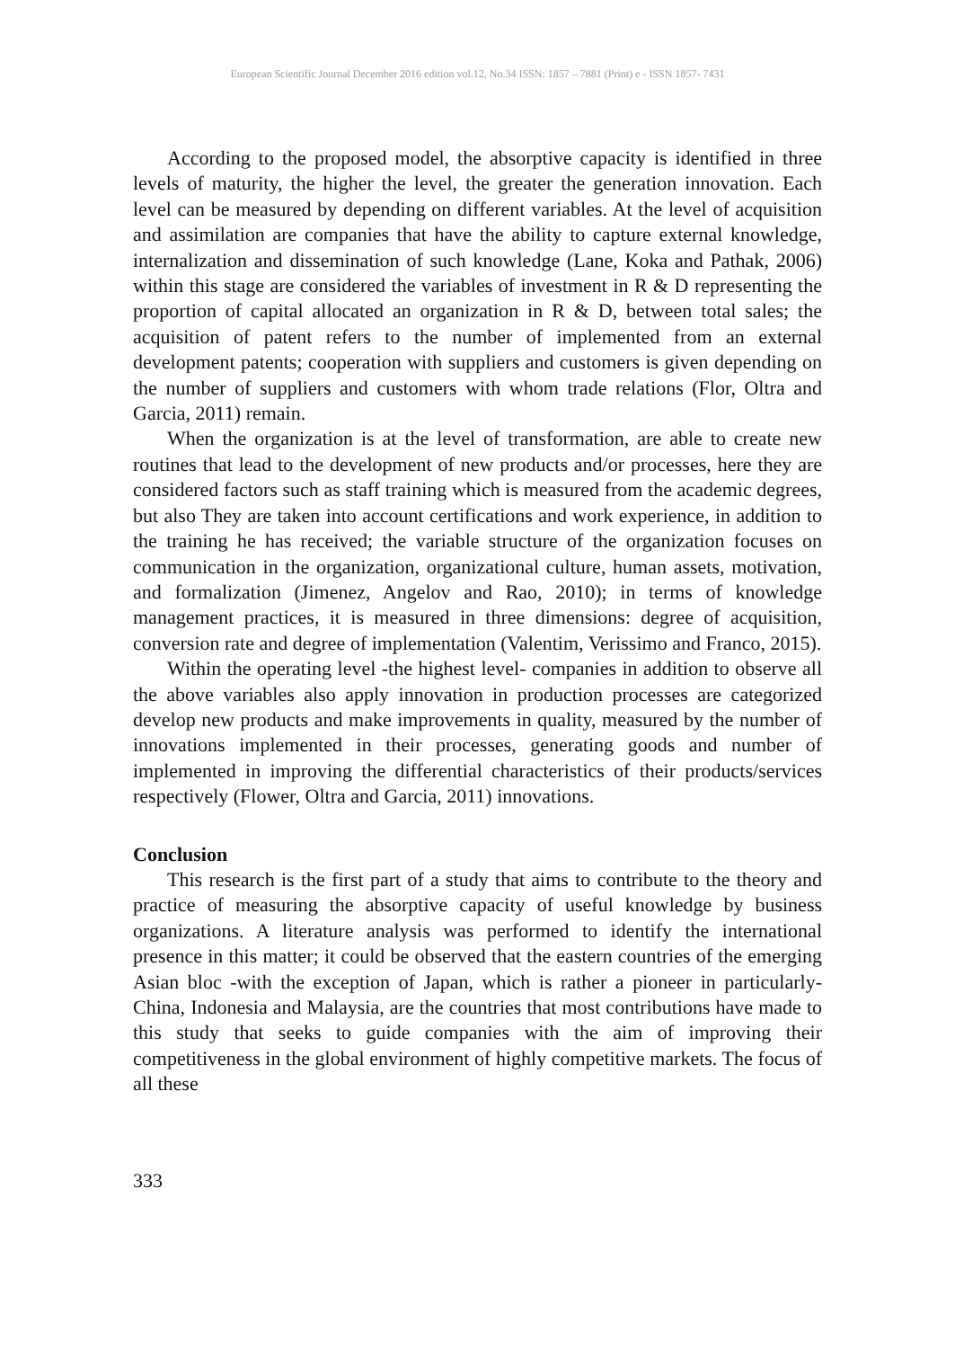European Scientific Journal December 2016 edition vol.12, No.34 ISSN: 1857 – 7881 (Print) e - ISSN 1857- 7431
According to the proposed model, the absorptive capacity is identified in three levels of maturity, the higher the level, the greater the generation innovation. Each level can be measured by depending on different variables. At the level of acquisition and assimilation are companies that have the ability to capture external knowledge, internalization and dissemination of such knowledge (Lane, Koka and Pathak, 2006) within this stage are considered the variables of investment in R & D representing the proportion of capital allocated an organization in R & D, between total sales; the acquisition of patent refers to the number of implemented from an external development patents; cooperation with suppliers and customers is given depending on the number of suppliers and customers with whom trade relations (Flor, Oltra and Garcia, 2011) remain.
When the organization is at the level of transformation, are able to create new routines that lead to the development of new products and/or processes, here they are considered factors such as staff training which is measured from the academic degrees, but also They are taken into account certifications and work experience, in addition to the training he has received; the variable structure of the organization focuses on communication in the organization, organizational culture, human assets, motivation, and formalization (Jimenez, Angelov and Rao, 2010); in terms of knowledge management practices, it is measured in three dimensions: degree of acquisition, conversion rate and degree of implementation (Valentim, Verissimo and Franco, 2015).
Within the operating level -the highest level- companies in addition to observe all the above variables also apply innovation in production processes are categorized develop new products and make improvements in quality, measured by the number of innovations implemented in their processes, generating goods and number of implemented in improving the differential characteristics of their products/services respectively (Flower, Oltra and Garcia, 2011) innovations.
Conclusion
This research is the first part of a study that aims to contribute to the theory and practice of measuring the absorptive capacity of useful knowledge by business organizations. A literature analysis was performed to identify the international presence in this matter; it could be observed that the eastern countries of the emerging Asian bloc -with the exception of Japan, which is rather a pioneer in particularly- China, Indonesia and Malaysia, are the countries that most contributions have made to this study that seeks to guide companies with the aim of improving their competitiveness in the global environment of highly competitive markets. The focus of all these
333